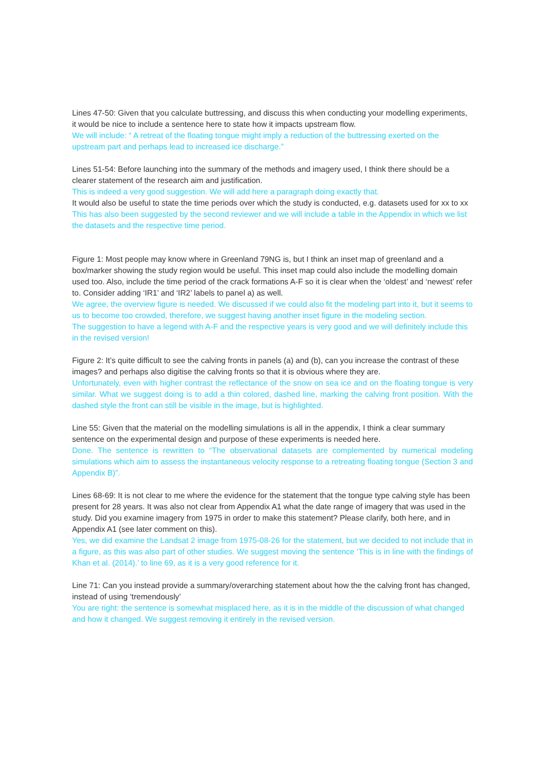Lines 47-50: Given that you calculate buttressing, and discuss this when conducting your modelling experiments, it would be nice to include a sentence here to state how it impacts upstream flow.
We will include: “ A retreat of the floating tongue might imply a reduction of the buttressing exerted on the upstream part and perhaps lead to increased ice discharge.”
Lines 51-54: Before launching into the summary of the methods and imagery used, I think there should be a clearer statement of the research aim and justification.
This is indeed a very good suggestion. We will add here a paragraph doing exactly that.
It would also be useful to state the time periods over which the study is conducted, e.g. datasets used for xx to xx
This has also been suggested by the second reviewer and we will include a table in the Appendix in which we list the datasets and the respective time period.
Figure 1: Most people may know where in Greenland 79NG is, but I think an inset map of greenland and a box/marker showing the study region would be useful. This inset map could also include the modelling domain used too. Also, include the time period of the crack formations A-F so it is clear when the ‘oldest’ and ‘newest’ refer to. Consider adding ‘IR1’ and ‘IR2’ labels to panel a) as well.
We agree, the overview figure is needed. We discussed if we could also fit the modeling part into it, but it seems to us to become too crowded, therefore, we suggest having another inset figure in the modeling section.
The suggestion to have a legend with A-F and the respective years is very good and we will definitely include this in the revised version!
Figure 2: It’s quite difficult to see the calving fronts in panels (a) and (b), can you increase the contrast of these images? and perhaps also digitise the calving fronts so that it is obvious where they are.
Unfortunately, even with higher contrast the reflectance of the snow on sea ice and on the floating tongue is very similar. What we suggest doing is to add a thin colored, dashed line, marking the calving front position. With the dashed style the front can still be visible in the image, but is highlighted.
Line 55: Given that the material on the modelling simulations is all in the appendix, I think a clear summary sentence on the experimental design and purpose of these experiments is needed here.
Done. The sentence is rewritten to “The observational datasets are complemented by numerical modeling simulations which aim to assess the instantaneous velocity response to a retreating floating tongue (Section 3 and Appendix B)”.
Lines 68-69: It is not clear to me where the evidence for the statement that the tongue type calving style has been present for 28 years. It was also not clear from Appendix A1 what the date range of imagery that was used in the study. Did you examine imagery from 1975 in order to make this statement? Please clarify, both here, and in Appendix A1 (see later comment on this).
Yes, we did examine the Landsat 2 image from 1975-08-26 for the statement, but we decided to not include that in a figure, as this was also part of other studies. We suggest moving the sentence ‘This is in line with the findings of Khan et al. (2014).’ to line 69, as it is a very good reference for it.
Line 71: Can you instead provide a summary/overarching statement about how the the calving front has changed, instead of using ‘tremendously’
You are right: the sentence is somewhat misplaced here, as it is in the middle of the discussion of what changed and how it changed. We suggest removing it entirely in the revised version.